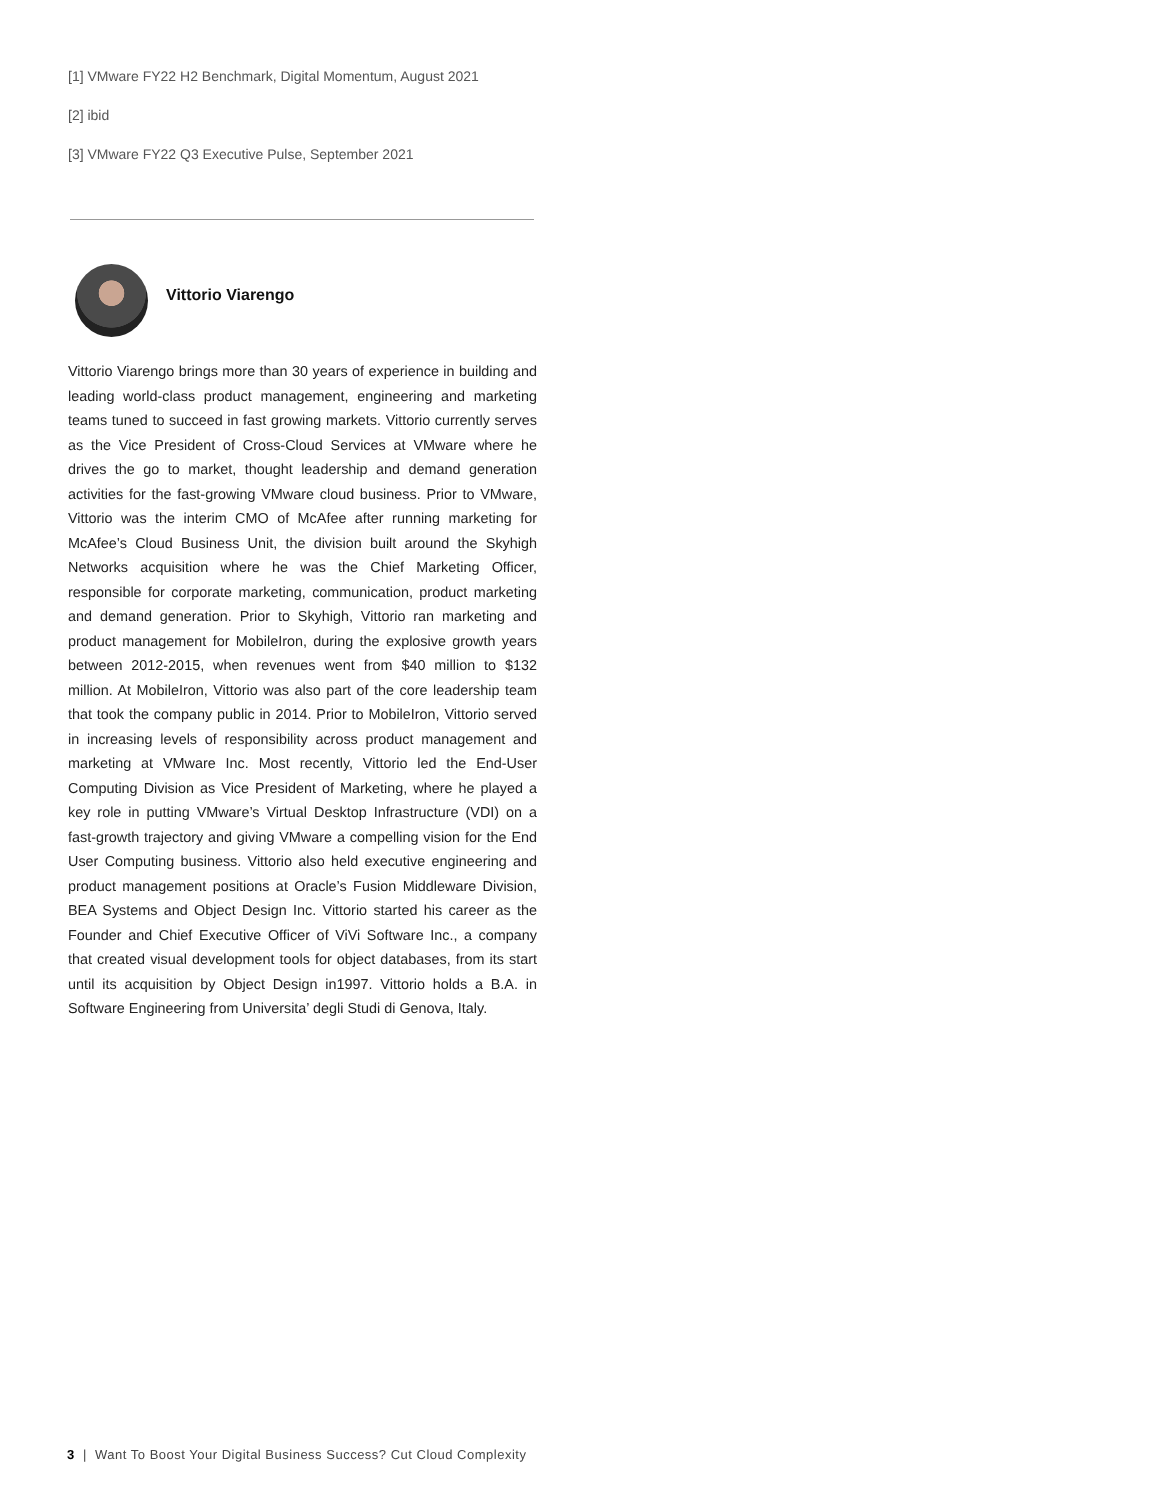[1] VMware FY22 H2 Benchmark, Digital Momentum, August 2021
[2] ibid
[3] VMware FY22 Q3 Executive Pulse, September 2021
Vittorio Viarengo
Vittorio Viarengo brings more than 30 years of experience in building and leading world-class product management, engineering and marketing teams tuned to succeed in fast growing markets. Vittorio currently serves as the Vice President of Cross-Cloud Services at VMware where he drives the go to market, thought leadership and demand generation activities for the fast-growing VMware cloud business. Prior to VMware, Vittorio was the interim CMO of McAfee after running marketing for McAfee’s Cloud Business Unit, the division built around the Skyhigh Networks acquisition where he was the Chief Marketing Officer, responsible for corporate marketing, communication, product marketing and demand generation. Prior to Skyhigh, Vittorio ran marketing and product management for MobileIron, during the explosive growth years between 2012-2015, when revenues went from $40 million to $132 million. At MobileIron, Vittorio was also part of the core leadership team that took the company public in 2014. Prior to MobileIron, Vittorio served in increasing levels of responsibility across product management and marketing at VMware Inc. Most recently, Vittorio led the End-User Computing Division as Vice President of Marketing, where he played a key role in putting VMware’s Virtual Desktop Infrastructure (VDI) on a fast-growth trajectory and giving VMware a compelling vision for the End User Computing business. Vittorio also held executive engineering and product management positions at Oracle’s Fusion Middleware Division, BEA Systems and Object Design Inc. Vittorio started his career as the Founder and Chief Executive Officer of ViVi Software Inc., a company that created visual development tools for object databases, from its start until its acquisition by Object Design in1997. Vittorio holds a B.A. in Software Engineering from Universita’ degli Studi di Genova, Italy.
3 | Want To Boost Your Digital Business Success? Cut Cloud Complexity